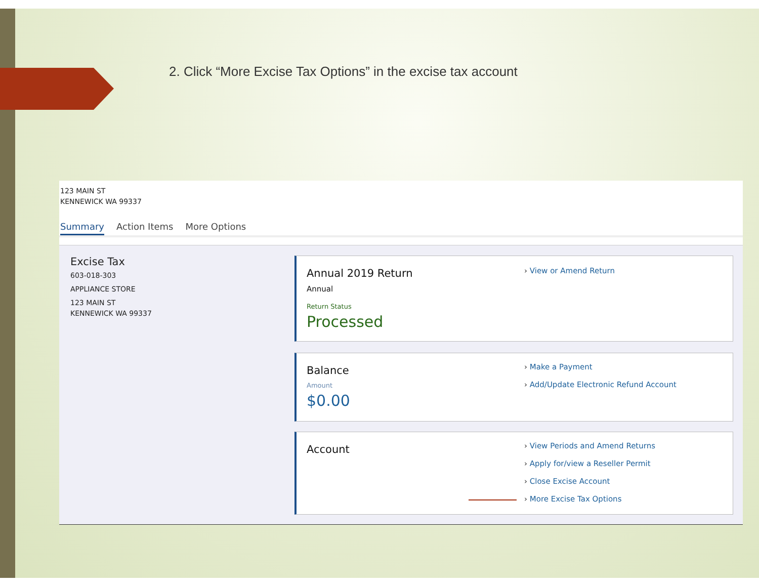2. Click “More Excise Tax Options” in the excise tax account
123 MAIN ST
KENNEWICK WA 99337
Summary Action Items More Options
Excise Tax
603-018-303
APPLIANCE STORE
123 MAIN ST
KENNEWICK WA 99337
Annual 2019 Return
Annual
Return Status
Processed
View or Amend Return
Balance
Amount
$0.00
Make a Payment
Add/Update Electronic Refund Account
Account
View Periods and Amend Returns
Apply for/view a Reseller Permit
Close Excise Account
More Excise Tax Options